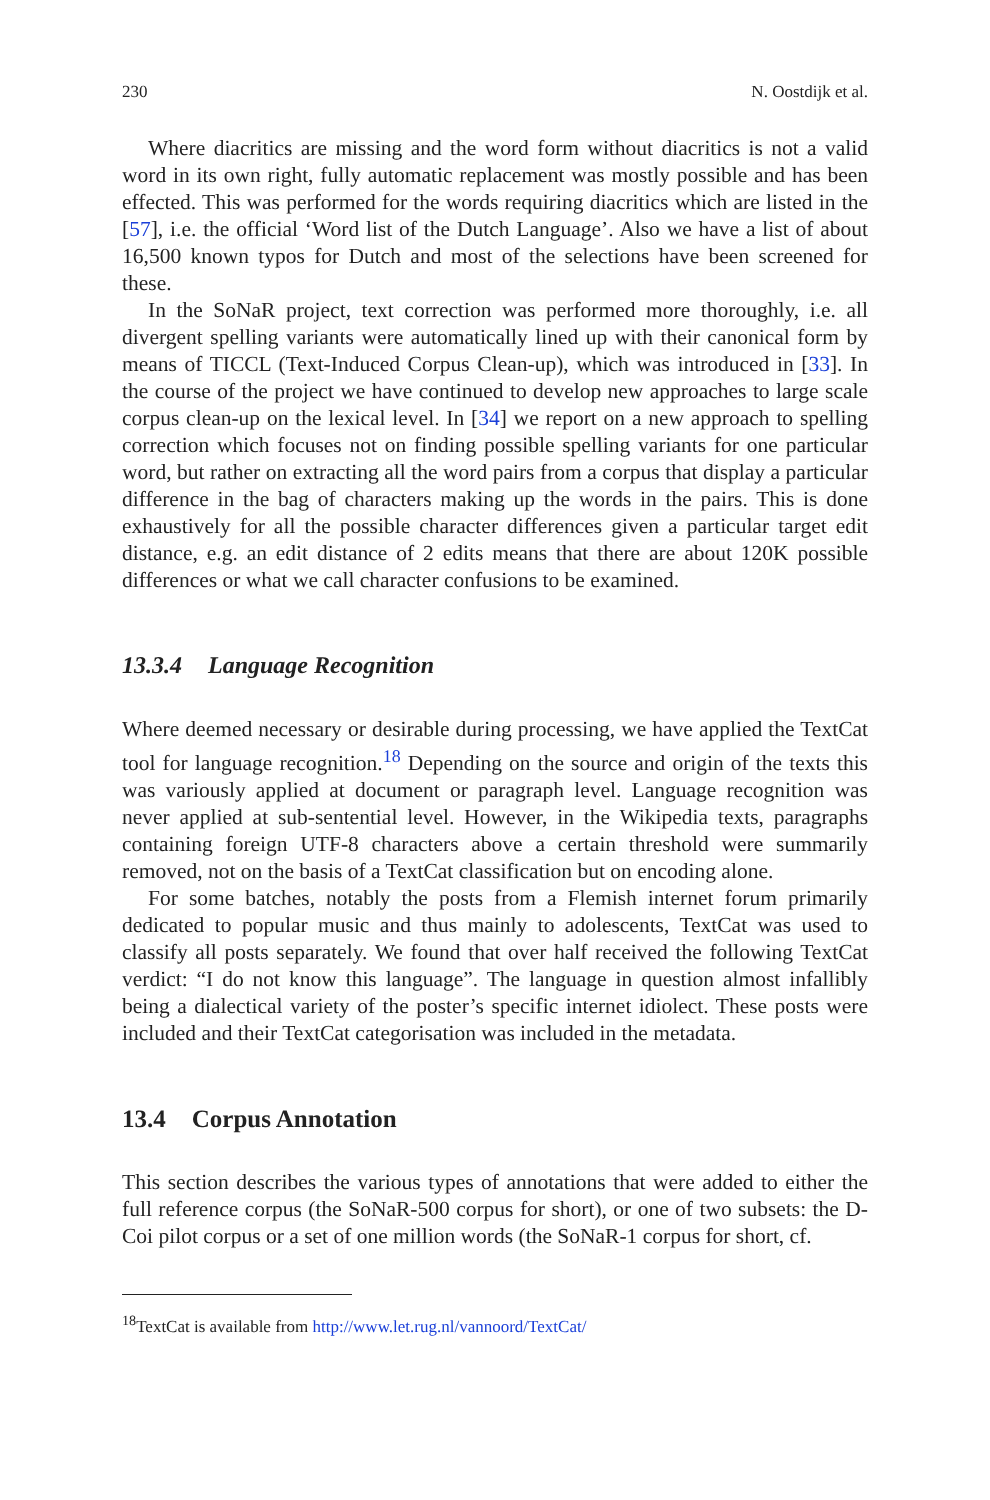230 N. Oostdijk et al.
Where diacritics are missing and the word form without diacritics is not a valid word in its own right, fully automatic replacement was mostly possible and has been effected. This was performed for the words requiring diacritics which are listed in the [57], i.e. the official ‘Word list of the Dutch Language’. Also we have a list of about 16,500 known typos for Dutch and most of the selections have been screened for these.
In the SoNaR project, text correction was performed more thoroughly, i.e. all divergent spelling variants were automatically lined up with their canonical form by means of TICCL (Text-Induced Corpus Clean-up), which was introduced in [33]. In the course of the project we have continued to develop new approaches to large scale corpus clean-up on the lexical level. In [34] we report on a new approach to spelling correction which focuses not on finding possible spelling variants for one particular word, but rather on extracting all the word pairs from a corpus that display a particular difference in the bag of characters making up the words in the pairs. This is done exhaustively for all the possible character differences given a particular target edit distance, e.g. an edit distance of 2 edits means that there are about 120K possible differences or what we call character confusions to be examined.
13.3.4 Language Recognition
Where deemed necessary or desirable during processing, we have applied the TextCat tool for language recognition.<sup>18</sup> Depending on the source and origin of the texts this was variously applied at document or paragraph level. Language recognition was never applied at sub-sentential level. However, in the Wikipedia texts, paragraphs containing foreign UTF-8 characters above a certain threshold were summarily removed, not on the basis of a TextCat classification but on encoding alone.
For some batches, notably the posts from a Flemish internet forum primarily dedicated to popular music and thus mainly to adolescents, TextCat was used to classify all posts separately. We found that over half received the following TextCat verdict: “I do not know this language”. The language in question almost infallibly being a dialectical variety of the poster’s specific internet idiolect. These posts were included and their TextCat categorisation was included in the metadata.
13.4 Corpus Annotation
This section describes the various types of annotations that were added to either the full reference corpus (the SoNaR-500 corpus for short), or one of two subsets: the D-Coi pilot corpus or a set of one million words (the SoNaR-1 corpus for short, cf.
<sup>18</sup> TextCat is available from http://www.let.rug.nl/vannoord/TextCat/